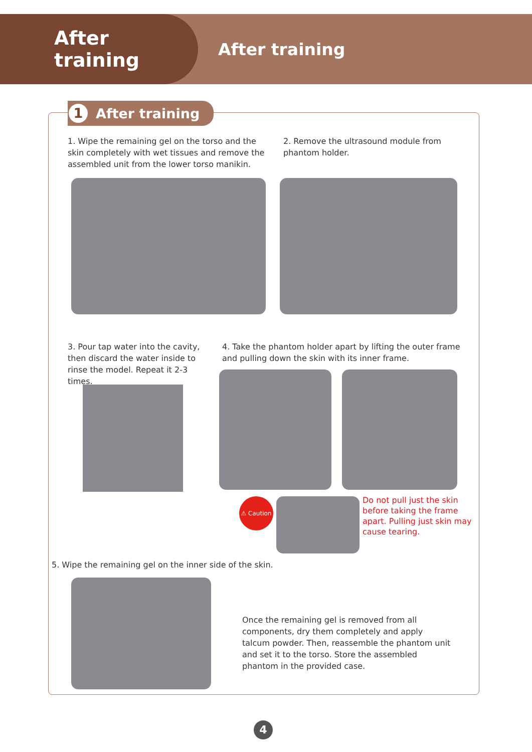After training
After training
1 After training
1. Wipe the remaining gel on the torso and the skin completely with wet tissues and remove the assembled unit from the lower torso manikin.
2. Remove the ultrasound module from phantom holder.
3. Pour tap water into the cavity, then discard the water inside to rinse the model. Repeat it 2-3 times.
4. Take the phantom holder apart by lifting the outer frame and pulling down the skin with its inner frame.
⚠ Caution
Do not pull just the skin before taking the frame apart. Pulling just skin may cause tearing.
5. Wipe the remaining gel on the inner side of the skin.
Once the remaining gel is removed from all components, dry them completely and apply talcum powder. Then, reassemble the phantom unit and set it to the torso. Store the assembled phantom in the provided case.
4